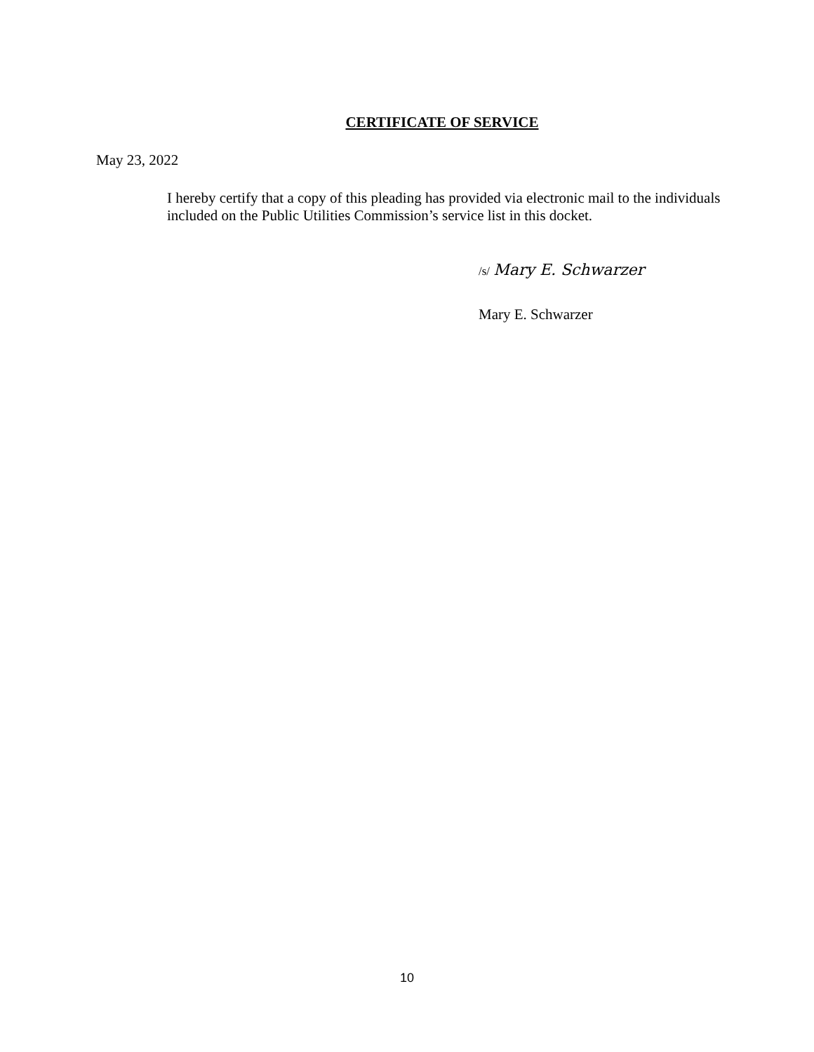CERTIFICATE OF SERVICE
May 23, 2022
I hereby certify that a copy of this pleading has provided via electronic mail to the individuals included on the Public Utilities Commission’s service list in this docket.
/s/ Mary E. Schwarzer
Mary E. Schwarzer
10